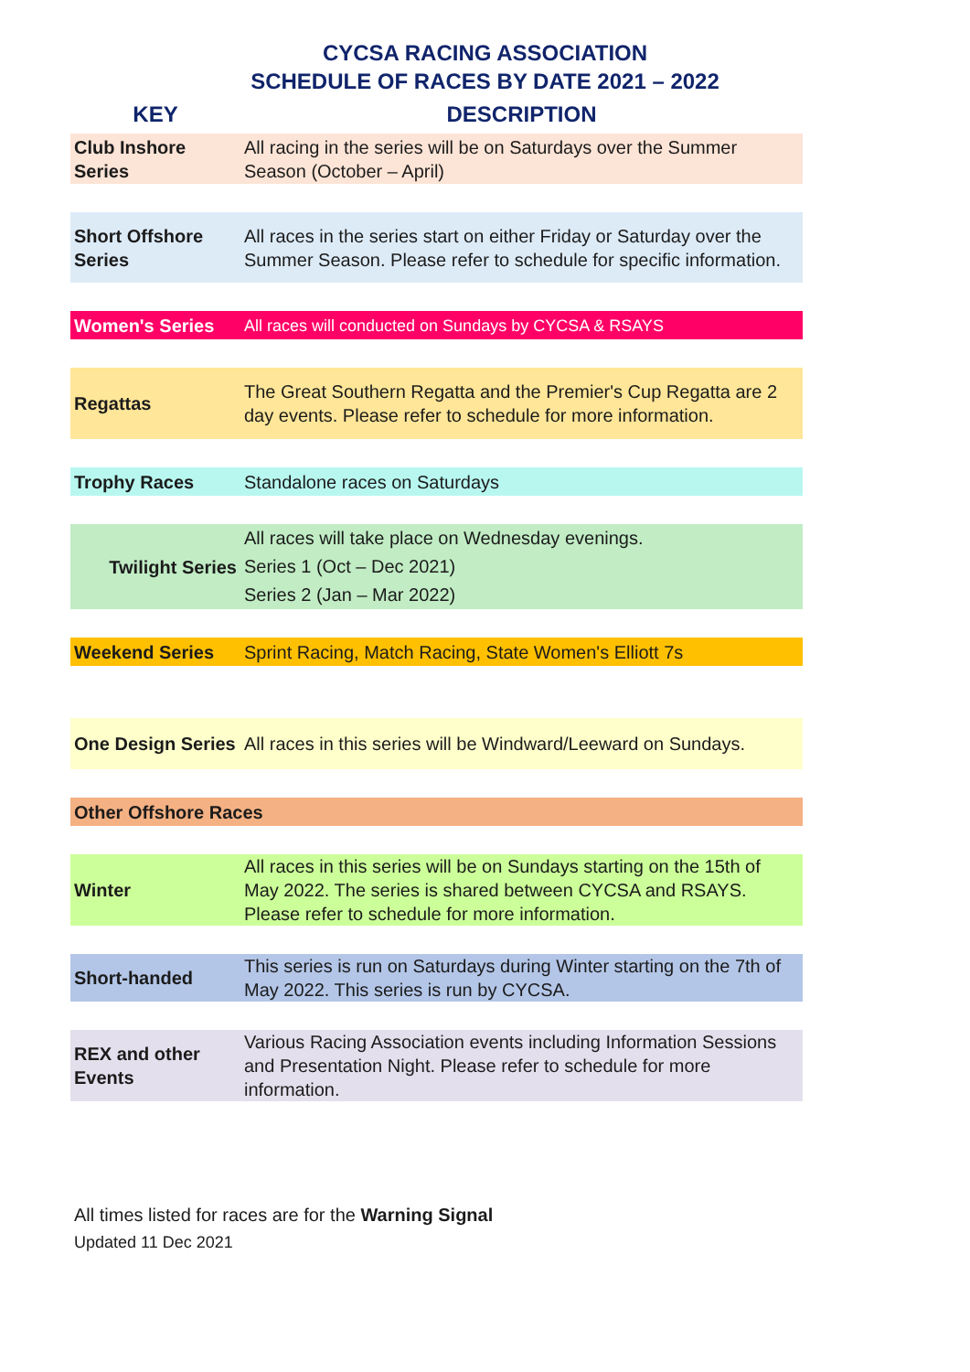CYCSA RACING ASSOCIATION
SCHEDULE OF RACES BY DATE 2021 – 2022
| KEY | DESCRIPTION |
| --- | --- |
| Club Inshore Series | All racing in the series will be on Saturdays over the Summer Season (October – April) |
| Short Offshore Series | All races in the series start on either Friday or Saturday over the Summer Season. Please refer to schedule for specific information. |
| Women's Series | All races will conducted on Sundays by CYCSA & RSAYS |
| Regattas | The Great Southern Regatta and the Premier's Cup Regatta are 2 day events. Please refer to schedule for more information. |
| Trophy Races | Standalone races on Saturdays |
| Twilight Series | All races will take place on Wednesday evenings. Series 1 (Oct – Dec 2021) Series 2 (Jan – Mar 2022) |
| Weekend Series | Sprint Racing, Match Racing, State Women's Elliott 7s |
| One Design Series | All races in this series will be Windward/Leeward on Sundays. |
| Other Offshore Races | |
| Winter | All races in this series will be on Sundays starting on the 15th of May 2022. The series is shared between CYCSA and RSAYS. Please refer to schedule for more information. |
| Short-handed | This series is run on Saturdays during Winter starting on the 7th of May 2022. This series is run by CYCSA. |
| REX and other Events | Various Racing Association events including Information Sessions and Presentation Night. Please refer to schedule for more information. |
All times listed for races are for the Warning Signal
Updated 11 Dec 2021